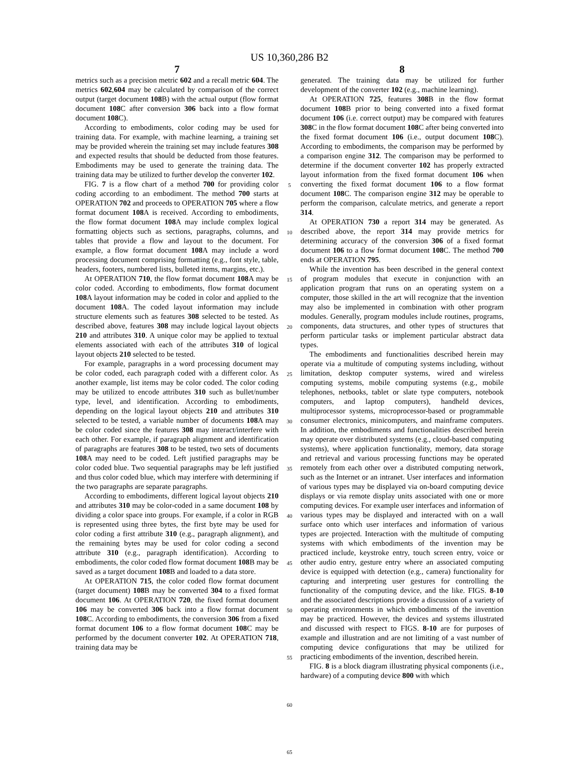US 10,360,286 B2
7
metrics such as a precision metric 602 and a recall metric 604. The metrics 602,604 may be calculated by comparison of the correct output (target document 108 B) with the actual output (flow format document 108 C after conversion 306 back into a flow format document 108 C).
According to embodiments, color coding may be used for training data. For example, with machine learning, a training set may be provided wherein the training set may include features 308 and expected results that should be deducted from those features. Embodiments may be used to generate the training data. The training data may be utilized to further develop the converter 102.
FIG. 7 is a flow chart of a method 700 for providing color coding according to an embodiment. The method 700 starts at OPERATION 702 and proceeds to OPERATION 705 where a flow format document 108 A is received. According to embodiments, the flow format document 108 A may include complex logical formatting objects such as sections, paragraphs, columns, and tables that provide a flow and layout to the document. For example, a flow format document 108 A may include a word processing document comprising formatting (e.g., font style, table, headers, footers, numbered lists, bulleted items, margins, etc.).
At OPERATION 710, the flow format document 108 A may be color coded. According to embodiments, flow format document 108 A layout information may be coded in color and applied to the document 108 A. The coded layout information may include structure elements such as features 308 selected to be tested. As described above, features 308 may include logical layout objects 210 and attributes 310. A unique color may be applied to textual elements associated with each of the attributes 310 of logical layout objects 210 selected to be tested.
For example, paragraphs in a word processing document may be color coded, each paragraph coded with a different color. As another example, list items may be color coded. The color coding may be utilized to encode attributes 310 such as bullet/number type, level, and identification. According to embodiments, depending on the logical layout objects 210 and attributes 310 selected to be tested, a variable number of documents 108 A may be color coded since the features 308 may interact/interfere with each other. For example, if paragraph alignment and identification of paragraphs are features 308 to be tested, two sets of documents 108 A may need to be coded. Left justified paragraphs may be color coded blue. Two sequential paragraphs may be left justified and thus color coded blue, which may interfere with determining if the two paragraphs are separate paragraphs.
According to embodiments, different logical layout objects 210 and attributes 310 may be color-coded in a same document 108 by dividing a color space into groups. For example, if a color in RGB is represented using three bytes, the first byte may be used for color coding a first attribute 310 (e.g., paragraph alignment), and the remaining bytes may be used for color coding a second attribute 310 (e.g., paragraph identification). According to embodiments, the color coded flow format document 108 B may be saved as a target document 108 B and loaded to a data store.
At OPERATION 715, the color coded flow format document (target document) 108 B may be converted 304 to a fixed format document 106. At OPERATION 720, the fixed format document 106 may be converted 306 back into a flow format document 108 C. According to embodiments, the conversion 306 from a fixed format document 106 to a flow format document 108 C may be performed by the document converter 102. At OPERATION 718, training data may be
5
10
15
20
25
30
35
40
45
50
55
60
65
8
generated. The training data may be utilized for further development of the converter 102 (e.g., machine learning).
At OPERATION 725, features 308 B in the flow format document 108 B prior to being converted into a fixed format document 106 (i.e. correct output) may be compared with features 308 C in the flow format document 108 C after being converted into the fixed format document 106 (i.e., output document 108 C). According to embodiments, the comparison may be performed by a comparison engine 312. The comparison may be performed to determine if the document converter 102 has properly extracted layout information from the fixed format document 106 when converting the fixed format document 106 to a flow format document 108 C. The comparison engine 312 may be operable to perform the comparison, calculate metrics, and generate a report 314.
At OPERATION 730 a report 314 may be generated. As described above, the report 314 may provide metrics for determining accuracy of the conversion 306 of a fixed format document 106 to a flow format document 108 C. The method 700 ends at OPERATION 795.
While the invention has been described in the general context of program modules that execute in conjunction with an application program that runs on an operating system on a computer, those skilled in the art will recognize that the invention may also be implemented in combination with other program modules. Generally, program modules include routines, programs, components, data structures, and other types of structures that perform particular tasks or implement particular abstract data types.
The embodiments and functionalities described herein may operate via a multitude of computing systems including, without limitation, desktop computer systems, wired and wireless computing systems, mobile computing systems (e.g., mobile telephones, netbooks, tablet or slate type computers, notebook computers, and laptop computers), handheld devices, multiprocessor systems, microprocessor-based or programmable consumer electronics, minicomputers, and mainframe computers. In addition, the embodiments and functionalities described herein may operate over distributed systems (e.g., cloud-based computing systems), where application functionality, memory, data storage and retrieval and various processing functions may be operated remotely from each other over a distributed computing network, such as the Internet or an intranet. User interfaces and information of various types may be displayed via on-board computing device displays or via remote display units associated with one or more computing devices. For example user interfaces and information of various types may be displayed and interacted with on a wall surface onto which user interfaces and information of various types are projected. Interaction with the multitude of computing systems with which embodiments of the invention may be practiced include, keystroke entry, touch screen entry, voice or other audio entry, gesture entry where an associated computing device is equipped with detection (e.g., camera) functionality for capturing and interpreting user gestures for controlling the functionality of the computing device, and the like. FIGS. 8-10 and the associated descriptions provide a discussion of a variety of operating environments in which embodiments of the invention may be practiced. However, the devices and systems illustrated and discussed with respect to FIGS. 8-10 are for purposes of example and illustration and are not limiting of a vast number of computing device configurations that may be utilized for practicing embodiments of the invention, described herein.
FIG. 8 is a block diagram illustrating physical components (i.e., hardware) of a computing device 800 with which